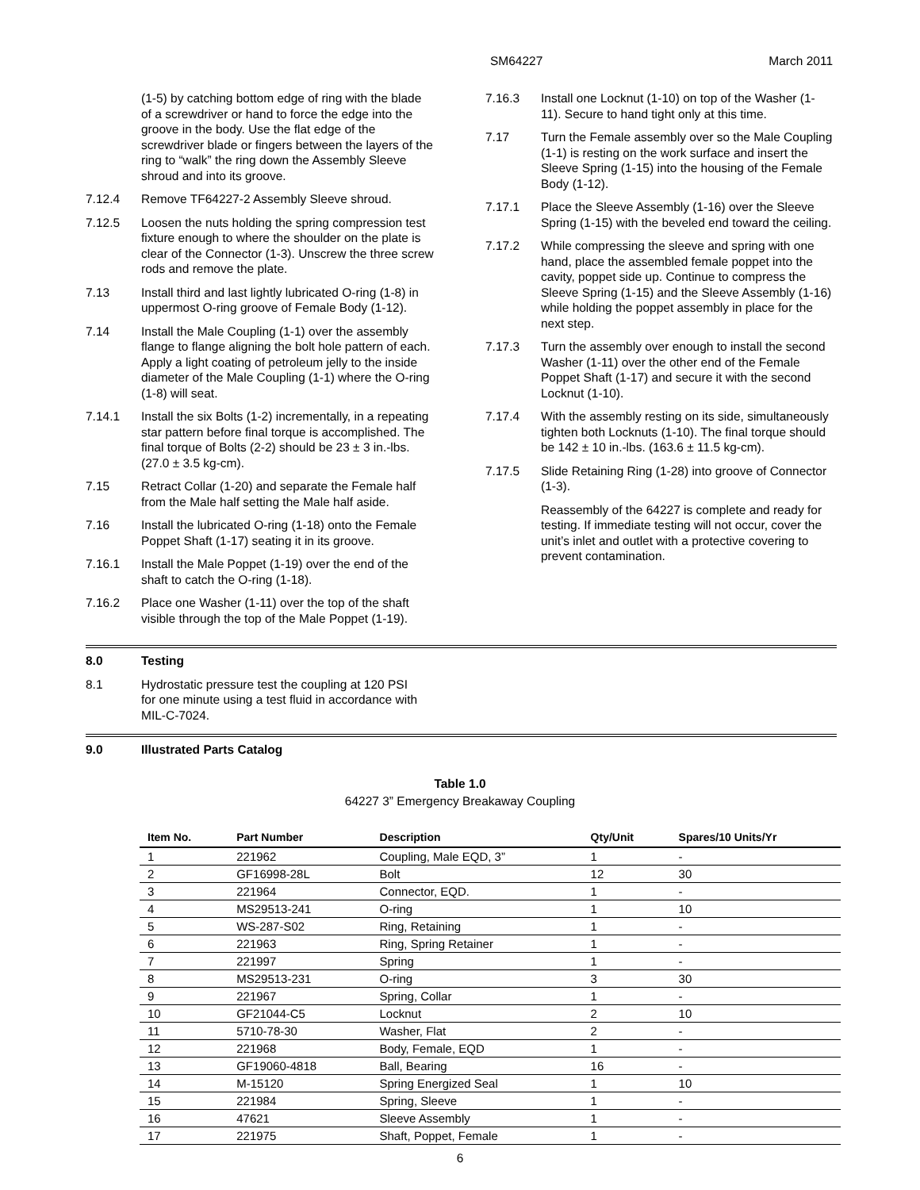SM64227 March 2011
(1-5) by catching bottom edge of ring with the blade of a screwdriver or hand to force the edge into the groove in the body. Use the flat edge of the screwdriver blade or fingers between the layers of the ring to “walk” the ring down the Assembly Sleeve shroud and into its groove.
7.12.4 Remove TF64227-2 Assembly Sleeve shroud.
7.12.5 Loosen the nuts holding the spring compression test fixture enough to where the shoulder on the plate is clear of the Connector (1-3). Unscrew the three screw rods and remove the plate.
7.13 Install third and last lightly lubricated O-ring (1-8) in uppermost O-ring groove of Female Body (1-12).
7.14 Install the Male Coupling (1-1) over the assembly flange to flange aligning the bolt hole pattern of each. Apply a light coating of petroleum jelly to the inside diameter of the Male Coupling (1-1) where the O-ring (1-8) will seat.
7.14.1 Install the six Bolts (1-2) incrementally, in a repeating star pattern before final torque is accomplished. The final torque of Bolts (2-2) should be 23 ± 3 in.-lbs. (27.0 ± 3.5 kg-cm).
7.15 Retract Collar (1-20) and separate the Female half from the Male half setting the Male half aside.
7.16 Install the lubricated O-ring (1-18) onto the Female Poppet Shaft (1-17) seating it in its groove.
7.16.1 Install the Male Poppet (1-19) over the end of the shaft to catch the O-ring (1-18).
7.16.2 Place one Washer (1-11) over the top of the shaft visible through the top of the Male Poppet (1-19).
7.16.3 Install one Locknut (1-10) on top of the Washer (1-11). Secure to hand tight only at this time.
7.17 Turn the Female assembly over so the Male Coupling (1-1) is resting on the work surface and insert the Sleeve Spring (1-15) into the housing of the Female Body (1-12).
7.17.1 Place the Sleeve Assembly (1-16) over the Sleeve Spring (1-15) with the beveled end toward the ceiling.
7.17.2 While compressing the sleeve and spring with one hand, place the assembled female poppet into the cavity, poppet side up. Continue to compress the Sleeve Spring (1-15) and the Sleeve Assembly (1-16) while holding the poppet assembly in place for the next step.
7.17.3 Turn the assembly over enough to install the second Washer (1-11) over the other end of the Female Poppet Shaft (1-17) and secure it with the second Locknut (1-10).
7.17.4 With the assembly resting on its side, simultaneously tighten both Locknuts (1-10). The final torque should be 142 ± 10 in.-lbs. (163.6 ± 11.5 kg-cm).
7.17.5 Slide Retaining Ring (1-28) into groove of Connector (1-3).
Reassembly of the 64227 is complete and ready for testing. If immediate testing will not occur, cover the unit’s inlet and outlet with a protective covering to prevent contamination.
8.0 Testing
8.1 Hydrostatic pressure test the coupling at 120 PSI for one minute using a test fluid in accordance with MIL-C-7024.
9.0 Illustrated Parts Catalog
Table 1.0
64227 3” Emergency Breakaway Coupling
| Item No. | Part Number | Description | Qty/Unit | Spares/10 Units/Yr |
| --- | --- | --- | --- | --- |
| 1 | 221962 | Coupling, Male EQD, 3” | 1 | - |
| 2 | GF16998-28L | Bolt | 12 | 30 |
| 3 | 221964 | Connector, EQD. | 1 | - |
| 4 | MS29513-241 | O-ring | 1 | 10 |
| 5 | WS-287-S02 | Ring, Retaining | 1 | - |
| 6 | 221963 | Ring, Spring Retainer | 1 | - |
| 7 | 221997 | Spring | 1 | - |
| 8 | MS29513-231 | O-ring | 3 | 30 |
| 9 | 221967 | Spring, Collar | 1 | - |
| 10 | GF21044-C5 | Locknut | 2 | 10 |
| 11 | 5710-78-30 | Washer, Flat | 2 | - |
| 12 | 221968 | Body, Female, EQD | 1 | - |
| 13 | GF19060-4818 | Ball, Bearing | 16 | - |
| 14 | M-15120 | Spring Energized Seal | 1 | 10 |
| 15 | 221984 | Spring, Sleeve | 1 | - |
| 16 | 47621 | Sleeve Assembly | 1 | - |
| 17 | 221975 | Shaft, Poppet, Female | 1 | - |
6